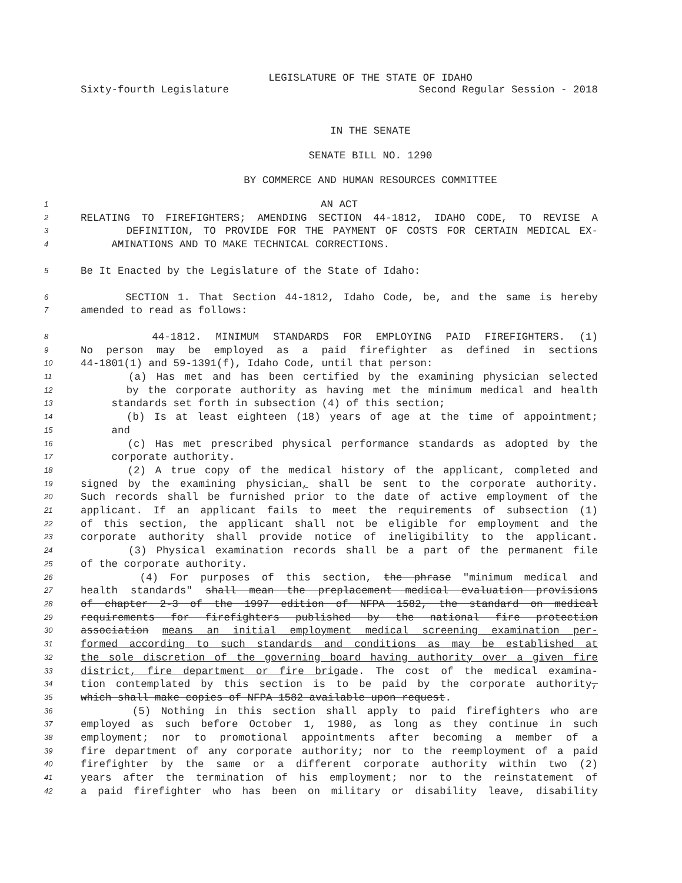LEGISLATURE OF THE STATE OF IDAHO
Sixty-fourth Legislature Second Regular Session - 2018
IN THE SENATE
SENATE BILL NO. 1290
BY COMMERCE AND HUMAN RESOURCES COMMITTEE
1 AN ACT
2 RELATING TO FIREFIGHTERS; AMENDING SECTION 44-1812, IDAHO CODE, TO REVISE A
3 DEFINITION, TO PROVIDE FOR THE PAYMENT OF COSTS FOR CERTAIN MEDICAL EX-
4 AMINATIONS AND TO MAKE TECHNICAL CORRECTIONS.
5 Be It Enacted by the Legislature of the State of Idaho:
6 SECTION 1. That Section 44-1812, Idaho Code, be, and the same is hereby
7 amended to read as follows:
8 44-1812. MINIMUM STANDARDS FOR EMPLOYING PAID FIREFIGHTERS. (1)
9 No person may be employed as a paid firefighter as defined in sections
10 44-1801(1) and 59-1391(f), Idaho Code, until that person:
11 (a) Has met and has been certified by the examining physician selected
12 by the corporate authority as having met the minimum medical and health
13 standards set forth in subsection (4) of this section;
14 (b) Is at least eighteen (18) years of age at the time of appointment;
15 and
16 (c) Has met prescribed physical performance standards as adopted by the
17 corporate authority.
18 (2) A true copy of the medical history of the applicant, completed and
19 signed by the examining physician, shall be sent to the corporate authority.
20 Such records shall be furnished prior to the date of active employment of the
21 applicant. If an applicant fails to meet the requirements of subsection (1)
22 of this section, the applicant shall not be eligible for employment and the
23 corporate authority shall provide notice of ineligibility to the applicant.
24 (3) Physical examination records shall be a part of the permanent file
25 of the corporate authority.
26 (4) For purposes of this section, the phrase "minimum medical and
27 health standards" shall mean the preplacement medical evaluation provisions
28 of chapter 2-3 of the 1997 edition of NFPA 1582, the standard on medical
29 requirements for firefighters published by the national fire protection
30 association means an initial employment medical screening examination per-
31 formed according to such standards and conditions as may be established at
32 the sole discretion of the governing board having authority over a given fire
33 district, fire department or fire brigade. The cost of the medical examina-
34 tion contemplated by this section is to be paid by the corporate authority,
35 which shall make copies of NFPA 1582 available upon request.
36 (5) Nothing in this section shall apply to paid firefighters who are
37 employed as such before October 1, 1980, as long as they continue in such
38 employment; nor to promotional appointments after becoming a member of a
39 fire department of any corporate authority; nor to the reemployment of a paid
40 firefighter by the same or a different corporate authority within two (2)
41 years after the termination of his employment; nor to the reinstatement of
42 a paid firefighter who has been on military or disability leave, disability